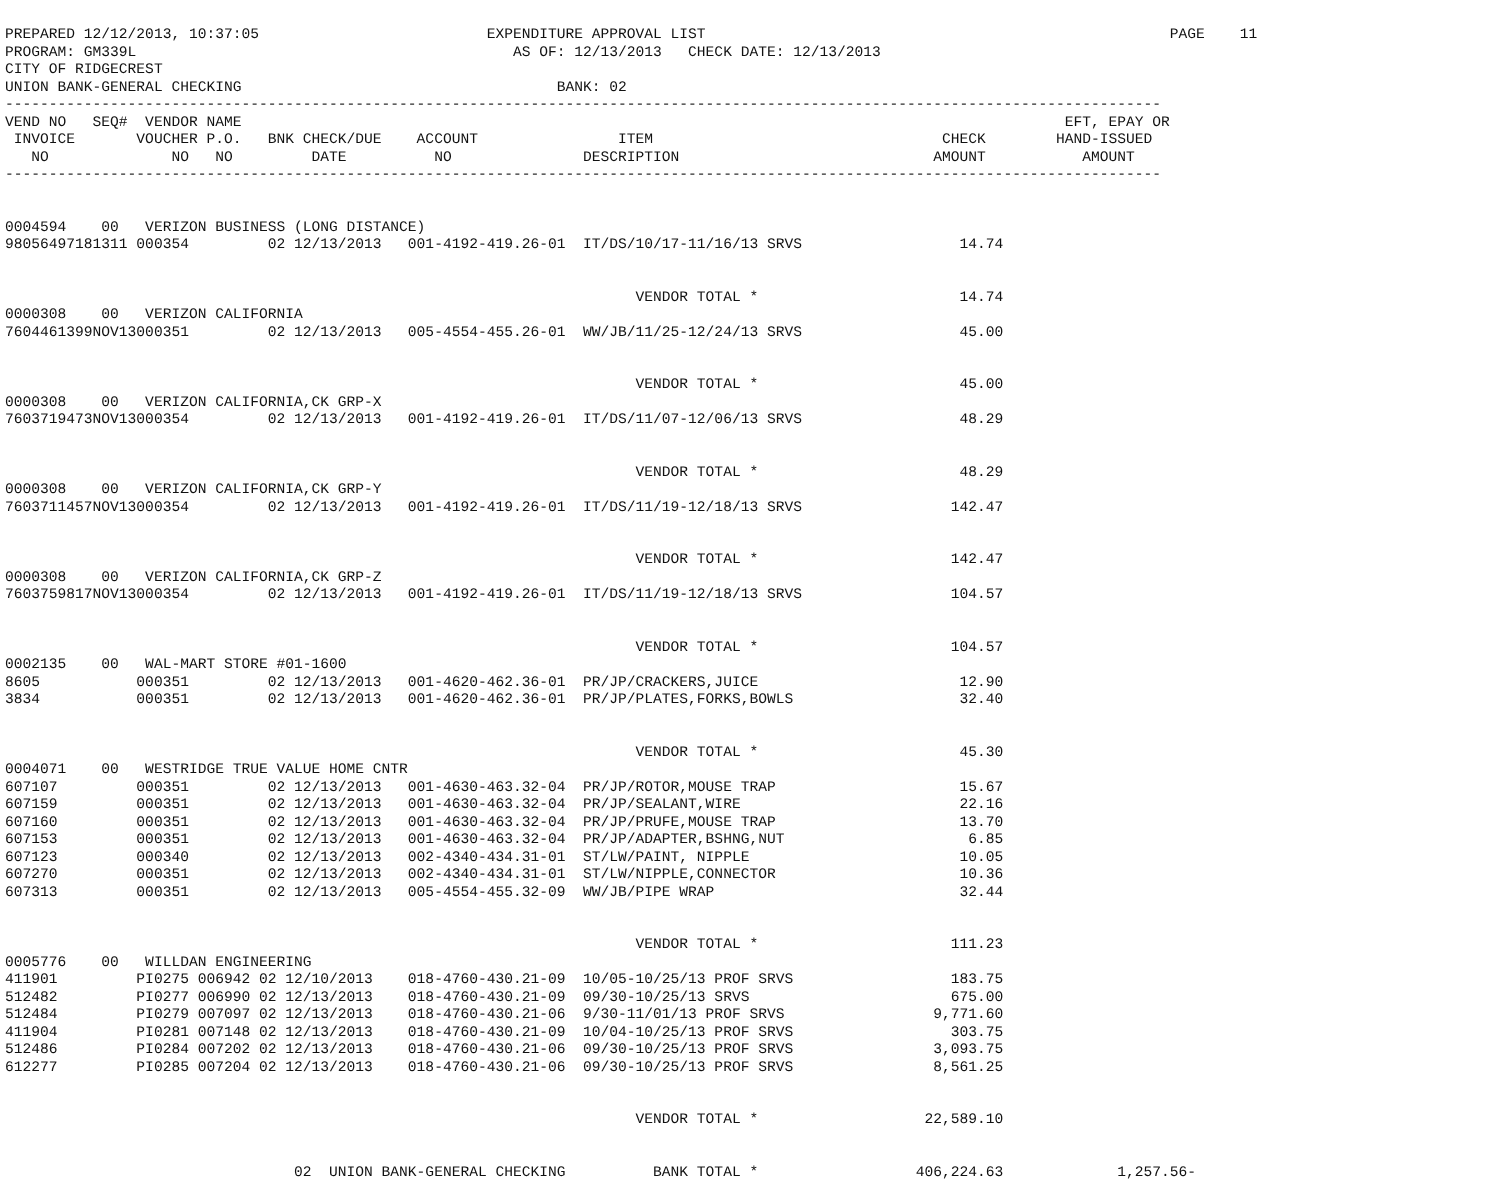PREPARED 12/12/2013, 10:37:05                          EXPENDITURE APPROVAL LIST                                                     PAGE    11
PROGRAM: GM339L                                           AS OF: 12/13/2013   CHECK DATE: 12/13/2013
CITY OF RIDGECREST
UNION BANK-GENERAL CHECKING                                    BANK: 02
------------------------------------------------------------------------------------------------------------------------------------
VEND NO   SEQ#  VENDOR NAME                                                                                              EFT, EPAY OR
 INVOICE       VOUCHER P.O.   BNK CHECK/DUE    ACCOUNT                ITEM                                 CHECK        HAND-ISSUED
   NO              NO   NO         DATE          NO               DESCRIPTION                             AMOUNT           AMOUNT
------------------------------------------------------------------------------------------------------------------------------------


0004594    00   VERIZON BUSINESS (LONG DISTANCE)
98056497181311 000354         02 12/13/2013   001-4192-419.26-01  IT/DS/10/17-11/16/13 SRVS                  14.74


                                                                        VENDOR TOTAL *                       14.74
0000308    00   VERIZON CALIFORNIA
7604461399NOV13000351         02 12/13/2013   005-4554-455.26-01  WW/JB/11/25-12/24/13 SRVS                  45.00


                                                                        VENDOR TOTAL *                       45.00
0000308    00   VERIZON CALIFORNIA,CK GRP-X
7603719473NOV13000354         02 12/13/2013   001-4192-419.26-01  IT/DS/11/07-12/06/13 SRVS                  48.29


                                                                        VENDOR TOTAL *                       48.29
0000308    00   VERIZON CALIFORNIA,CK GRP-Y
7603711457NOV13000354         02 12/13/2013   001-4192-419.26-01  IT/DS/11/19-12/18/13 SRVS                 142.47


                                                                        VENDOR TOTAL *                      142.47
0000308    00   VERIZON CALIFORNIA,CK GRP-Z
7603759817NOV13000354         02 12/13/2013   001-4192-419.26-01  IT/DS/11/19-12/18/13 SRVS                 104.57


                                                                        VENDOR TOTAL *                      104.57
0002135    00   WAL-MART STORE #01-1600
8605           000351         02 12/13/2013   001-4620-462.36-01  PR/JP/CRACKERS,JUICE                       12.90
3834           000351         02 12/13/2013   001-4620-462.36-01  PR/JP/PLATES,FORKS,BOWLS                   32.40


                                                                        VENDOR TOTAL *                       45.30
0004071    00   WESTRIDGE TRUE VALUE HOME CNTR
607107         000351         02 12/13/2013   001-4630-463.32-04  PR/JP/ROTOR,MOUSE TRAP                     15.67
607159         000351         02 12/13/2013   001-4630-463.32-04  PR/JP/SEALANT,WIRE                         22.16
607160         000351         02 12/13/2013   001-4630-463.32-04  PR/JP/PRUFE,MOUSE TRAP                     13.70
607153         000351         02 12/13/2013   001-4630-463.32-04  PR/JP/ADAPTER,BSHNG,NUT                     6.85
607123         000340         02 12/13/2013   002-4340-434.31-01  ST/LW/PAINT, NIPPLE                        10.05
607270         000351         02 12/13/2013   002-4340-434.31-01  ST/LW/NIPPLE,CONNECTOR                     10.36
607313         000351         02 12/13/2013   005-4554-455.32-09  WW/JB/PIPE WRAP                            32.44


                                                                        VENDOR TOTAL *                      111.23
0005776    00   WILLDAN ENGINEERING
411901         PI0275 006942 02 12/10/2013    018-4760-430.21-09  10/05-10/25/13 PROF SRVS                  183.75
512482         PI0277 006990 02 12/13/2013    018-4760-430.21-09  09/30-10/25/13 SRVS                       675.00
512484         PI0279 007097 02 12/13/2013    018-4760-430.21-06  9/30-11/01/13 PROF SRVS                 9,771.60
411904         PI0281 007148 02 12/13/2013    018-4760-430.21-09  10/04-10/25/13 PROF SRVS                  303.75
512486         PI0284 007202 02 12/13/2013    018-4760-430.21-06  09/30-10/25/13 PROF SRVS                3,093.75
612277         PI0285 007204 02 12/13/2013    018-4760-430.21-06  09/30-10/25/13 PROF SRVS                8,561.25


                                                                        VENDOR TOTAL *                   22,589.10


                                 02  UNION BANK-GENERAL CHECKING          BANK TOTAL *                  406,224.63             1,257.56-